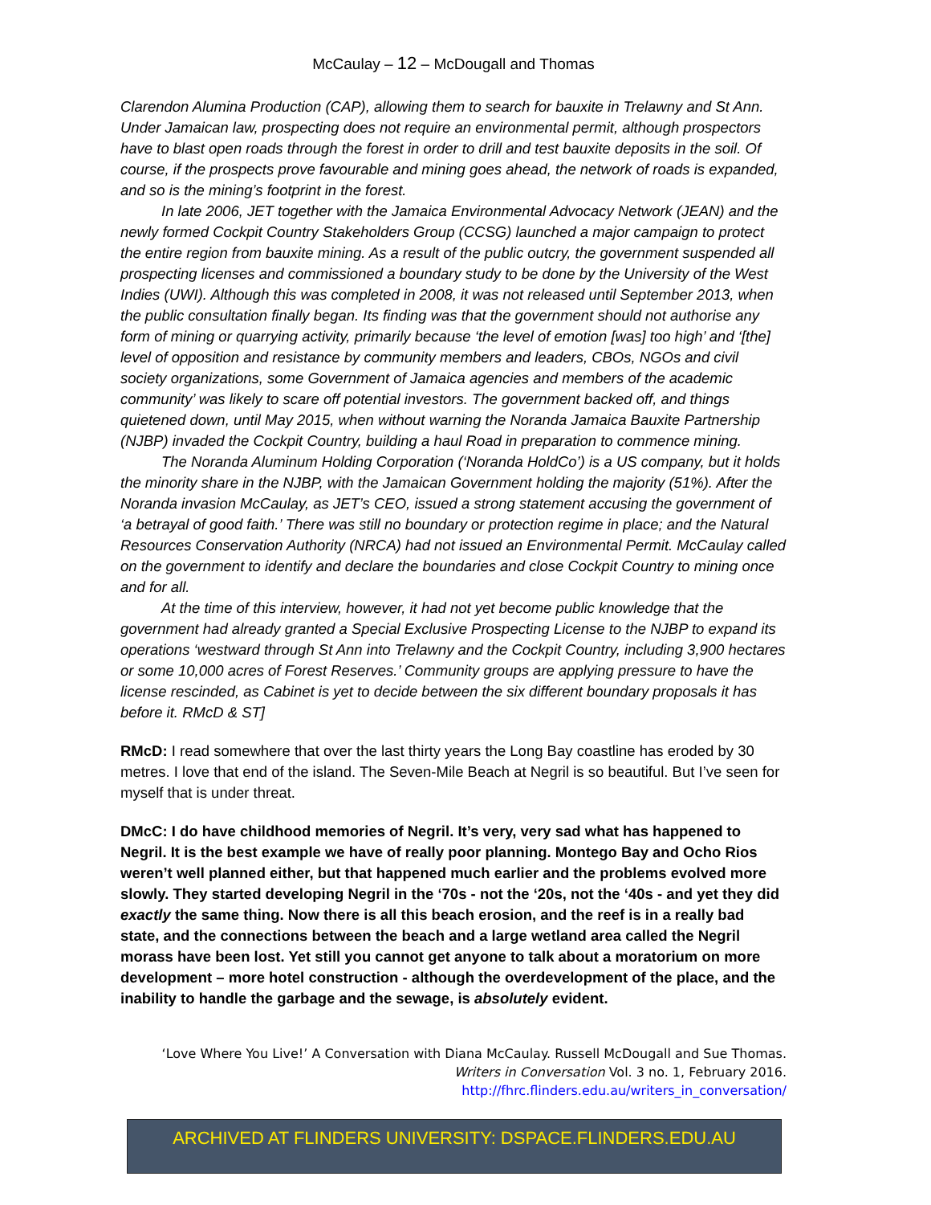McCaulay – 12 – McDougall and Thomas
Clarendon Alumina Production (CAP), allowing them to search for bauxite in Trelawny and St Ann. Under Jamaican law, prospecting does not require an environmental permit, although prospectors have to blast open roads through the forest in order to drill and test bauxite deposits in the soil. Of course, if the prospects prove favourable and mining goes ahead, the network of roads is expanded, and so is the mining’s footprint in the forest.
In late 2006, JET together with the Jamaica Environmental Advocacy Network (JEAN) and the newly formed Cockpit Country Stakeholders Group (CCSG) launched a major campaign to protect the entire region from bauxite mining. As a result of the public outcry, the government suspended all prospecting licenses and commissioned a boundary study to be done by the University of the West Indies (UWI). Although this was completed in 2008, it was not released until September 2013, when the public consultation finally began. Its finding was that the government should not authorise any form of mining or quarrying activity, primarily because ‘the level of emotion [was] too high’ and ‘[the] level of opposition and resistance by community members and leaders, CBOs, NGOs and civil society organizations, some Government of Jamaica agencies and members of the academic community’ was likely to scare off potential investors. The government backed off, and things quietened down, until May 2015, when without warning the Noranda Jamaica Bauxite Partnership (NJBP) invaded the Cockpit Country, building a haul Road in preparation to commence mining.
The Noranda Aluminum Holding Corporation (‘Noranda HoldCo’) is a US company, but it holds the minority share in the NJBP, with the Jamaican Government holding the majority (51%). After the Noranda invasion McCaulay, as JET’s CEO, issued a strong statement accusing the government of ‘a betrayal of good faith.’ There was still no boundary or protection regime in place; and the Natural Resources Conservation Authority (NRCA) had not issued an Environmental Permit. McCaulay called on the government to identify and declare the boundaries and close Cockpit Country to mining once and for all.
At the time of this interview, however, it had not yet become public knowledge that the government had already granted a Special Exclusive Prospecting License to the NJBP to expand its operations ‘westward through St Ann into Trelawny and the Cockpit Country, including 3,900 hectares or some 10,000 acres of Forest Reserves.’ Community groups are applying pressure to have the license rescinded, as Cabinet is yet to decide between the six different boundary proposals it has before it. RMcD & ST]
RMcD: I read somewhere that over the last thirty years the Long Bay coastline has eroded by 30 metres. I love that end of the island. The Seven-Mile Beach at Negril is so beautiful. But I’ve seen for myself that is under threat.
DMcC: I do have childhood memories of Negril. It’s very, very sad what has happened to Negril. It is the best example we have of really poor planning. Montego Bay and Ocho Rios weren’t well planned either, but that happened much earlier and the problems evolved more slowly. They started developing Negril in the ‘70s - not the ‘20s, not the ‘40s - and yet they did exactly the same thing. Now there is all this beach erosion, and the reef is in a really bad state, and the connections between the beach and a large wetland area called the Negril morass have been lost. Yet still you cannot get anyone to talk about a moratorium on more development – more hotel construction - although the overdevelopment of the place, and the inability to handle the garbage and the sewage, is absolutely evident.
‘Love Where You Live!’ A Conversation with Diana McCaulay. Russell McDougall and Sue Thomas.
Writers in Conversation Vol. 3 no. 1, February 2016.
http://fhrc.flinders.edu.au/writers_in_conversation/
ARCHIVED AT FLINDERS UNIVERSITY: DSPACE.FLINDERS.EDU.AU